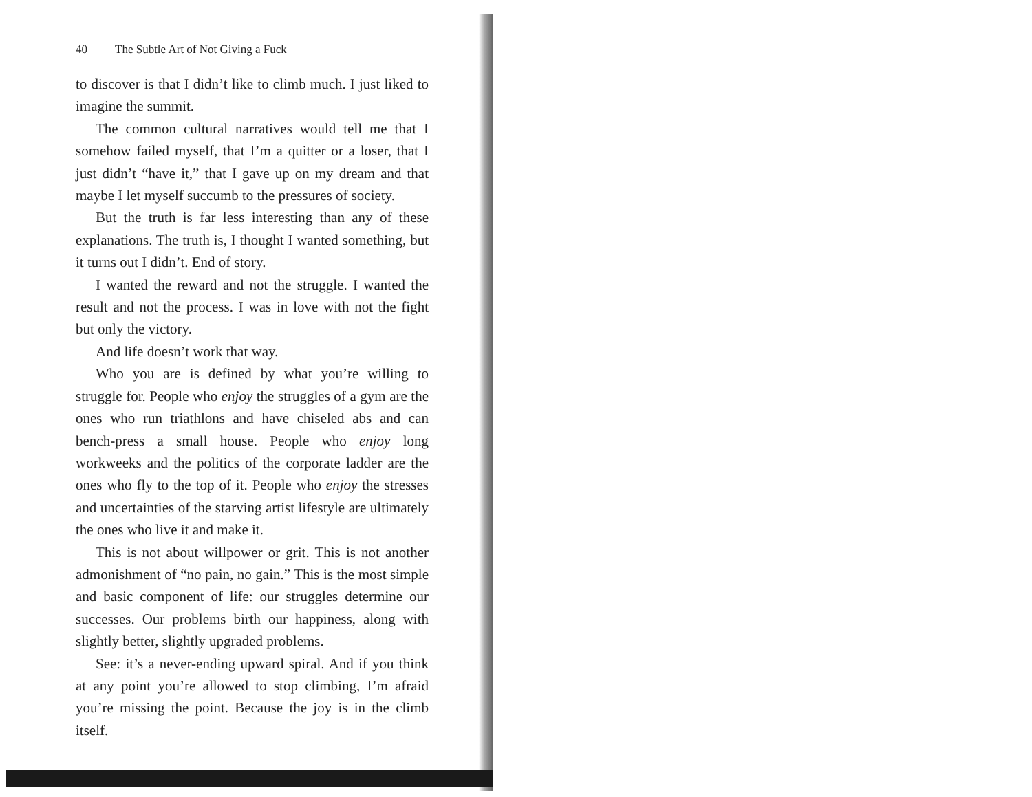40 The Subtle Art of Not Giving a Fuck
to discover is that I didn’t like to climb much. I just liked to imagine the summit.
The common cultural narratives would tell me that I somehow failed myself, that I’m a quitter or a loser, that I just didn’t “have it,” that I gave up on my dream and that maybe I let myself succumb to the pressures of society.
But the truth is far less interesting than any of these explanations. The truth is, I thought I wanted something, but it turns out I didn’t. End of story.
I wanted the reward and not the struggle. I wanted the result and not the process. I was in love with not the fight but only the victory.
And life doesn’t work that way.
Who you are is defined by what you’re willing to struggle for. People who enjoy the struggles of a gym are the ones who run triathlons and have chiseled abs and can bench-press a small house. People who enjoy long workweeks and the politics of the corporate ladder are the ones who fly to the top of it. People who enjoy the stresses and uncertainties of the starving artist lifestyle are ultimately the ones who live it and make it.
This is not about willpower or grit. This is not another admonishment of “no pain, no gain.” This is the most simple and basic component of life: our struggles determine our successes. Our problems birth our happiness, along with slightly better, slightly upgraded problems.
See: it’s a never-ending upward spiral. And if you think at any point you’re allowed to stop climbing, I’m afraid you’re missing the point. Because the joy is in the climb itself.